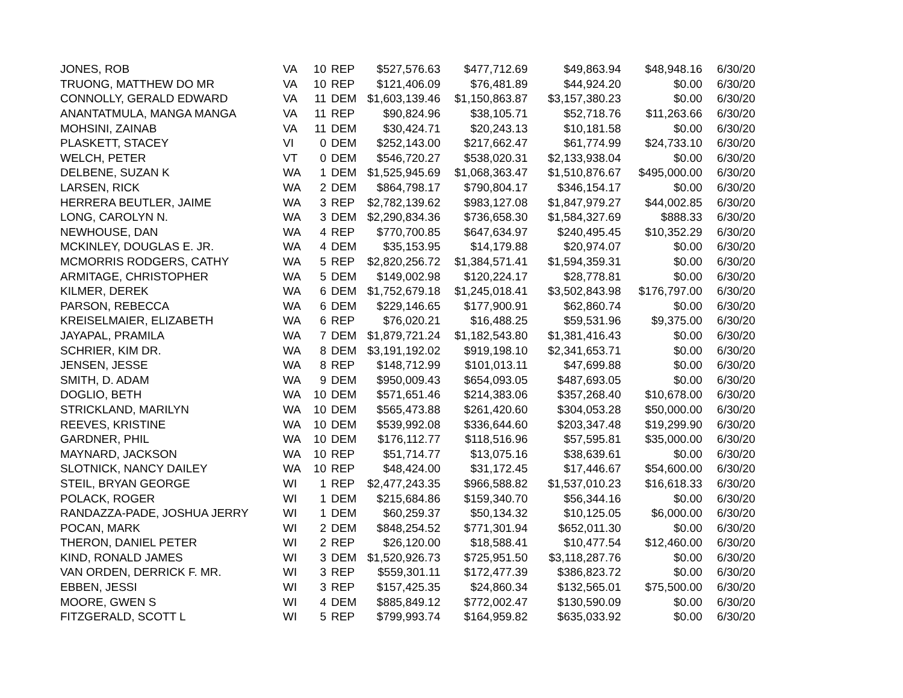| JONES, ROB | VA | 10 | REP | $527,576.63 | $477,712.69 | $49,863.94 | $48,948.16 | 6/30/20 |
| TRUONG, MATTHEW DO MR | VA | 10 | REP | $121,406.09 | $76,481.89 | $44,924.20 | $0.00 | 6/30/20 |
| CONNOLLY, GERALD EDWARD | VA | 11 | DEM | $1,603,139.46 | $1,150,863.87 | $3,157,380.23 | $0.00 | 6/30/20 |
| ANANTATMULA, MANGA MANGA | VA | 11 | REP | $90,824.96 | $38,105.71 | $52,718.76 | $11,263.66 | 6/30/20 |
| MOHSINI, ZAINAB | VA | 11 | DEM | $30,424.71 | $20,243.13 | $10,181.58 | $0.00 | 6/30/20 |
| PLASKETT, STACEY | VI | 0 | DEM | $252,143.00 | $217,662.47 | $61,774.99 | $24,733.10 | 6/30/20 |
| WELCH, PETER | VT | 0 | DEM | $546,720.27 | $538,020.31 | $2,133,938.04 | $0.00 | 6/30/20 |
| DELBENE, SUZAN K | WA | 1 | DEM | $1,525,945.69 | $1,068,363.47 | $1,510,876.67 | $495,000.00 | 6/30/20 |
| LARSEN, RICK | WA | 2 | DEM | $864,798.17 | $790,804.17 | $346,154.17 | $0.00 | 6/30/20 |
| HERRERA BEUTLER, JAIME | WA | 3 | REP | $2,782,139.62 | $983,127.08 | $1,847,979.27 | $44,002.85 | 6/30/20 |
| LONG, CAROLYN N. | WA | 3 | DEM | $2,290,834.36 | $736,658.30 | $1,584,327.69 | $888.33 | 6/30/20 |
| NEWHOUSE, DAN | WA | 4 | REP | $770,700.85 | $647,634.97 | $240,495.45 | $10,352.29 | 6/30/20 |
| MCKINLEY, DOUGLAS E. JR. | WA | 4 | DEM | $35,153.95 | $14,179.88 | $20,974.07 | $0.00 | 6/30/20 |
| MCMORRIS RODGERS, CATHY | WA | 5 | REP | $2,820,256.72 | $1,384,571.41 | $1,594,359.31 | $0.00 | 6/30/20 |
| ARMITAGE, CHRISTOPHER | WA | 5 | DEM | $149,002.98 | $120,224.17 | $28,778.81 | $0.00 | 6/30/20 |
| KILMER, DEREK | WA | 6 | DEM | $1,752,679.18 | $1,245,018.41 | $3,502,843.98 | $176,797.00 | 6/30/20 |
| PARSON, REBECCA | WA | 6 | DEM | $229,146.65 | $177,900.91 | $62,860.74 | $0.00 | 6/30/20 |
| KREISELMAIER, ELIZABETH | WA | 6 | REP | $76,020.21 | $16,488.25 | $59,531.96 | $9,375.00 | 6/30/20 |
| JAYAPAL, PRAMILA | WA | 7 | DEM | $1,879,721.24 | $1,182,543.80 | $1,381,416.43 | $0.00 | 6/30/20 |
| SCHRIER, KIM DR. | WA | 8 | DEM | $3,191,192.02 | $919,198.10 | $2,341,653.71 | $0.00 | 6/30/20 |
| JENSEN, JESSE | WA | 8 | REP | $148,712.99 | $101,013.11 | $47,699.88 | $0.00 | 6/30/20 |
| SMITH, D. ADAM | WA | 9 | DEM | $950,009.43 | $654,093.05 | $487,693.05 | $0.00 | 6/30/20 |
| DOGLIO, BETH | WA | 10 | DEM | $571,651.46 | $214,383.06 | $357,268.40 | $10,678.00 | 6/30/20 |
| STRICKLAND, MARILYN | WA | 10 | DEM | $565,473.88 | $261,420.60 | $304,053.28 | $50,000.00 | 6/30/20 |
| REEVES, KRISTINE | WA | 10 | DEM | $539,992.08 | $336,644.60 | $203,347.48 | $19,299.90 | 6/30/20 |
| GARDNER, PHIL | WA | 10 | DEM | $176,112.77 | $118,516.96 | $57,595.81 | $35,000.00 | 6/30/20 |
| MAYNARD, JACKSON | WA | 10 | REP | $51,714.77 | $13,075.16 | $38,639.61 | $0.00 | 6/30/20 |
| SLOTNICK, NANCY DAILEY | WA | 10 | REP | $48,424.00 | $31,172.45 | $17,446.67 | $54,600.00 | 6/30/20 |
| STEIL, BRYAN GEORGE | WI | 1 | REP | $2,477,243.35 | $966,588.82 | $1,537,010.23 | $16,618.33 | 6/30/20 |
| POLACK, ROGER | WI | 1 | DEM | $215,684.86 | $159,340.70 | $56,344.16 | $0.00 | 6/30/20 |
| RANDAZZA-PADE, JOSHUA JERRY | WI | 1 | DEM | $60,259.37 | $50,134.32 | $10,125.05 | $6,000.00 | 6/30/20 |
| POCAN, MARK | WI | 2 | DEM | $848,254.52 | $771,301.94 | $652,011.30 | $0.00 | 6/30/20 |
| THERON, DANIEL PETER | WI | 2 | REP | $26,120.00 | $18,588.41 | $10,477.54 | $12,460.00 | 6/30/20 |
| KIND, RONALD JAMES | WI | 3 | DEM | $1,520,926.73 | $725,951.50 | $3,118,287.76 | $0.00 | 6/30/20 |
| VAN ORDEN, DERRICK F. MR. | WI | 3 | REP | $559,301.11 | $172,477.39 | $386,823.72 | $0.00 | 6/30/20 |
| EBBEN, JESSI | WI | 3 | REP | $157,425.35 | $24,860.34 | $132,565.01 | $75,500.00 | 6/30/20 |
| MOORE, GWEN S | WI | 4 | DEM | $885,849.12 | $772,002.47 | $130,590.09 | $0.00 | 6/30/20 |
| FITZGERALD, SCOTT L | WI | 5 | REP | $799,993.74 | $164,959.82 | $635,033.92 | $0.00 | 6/30/20 |